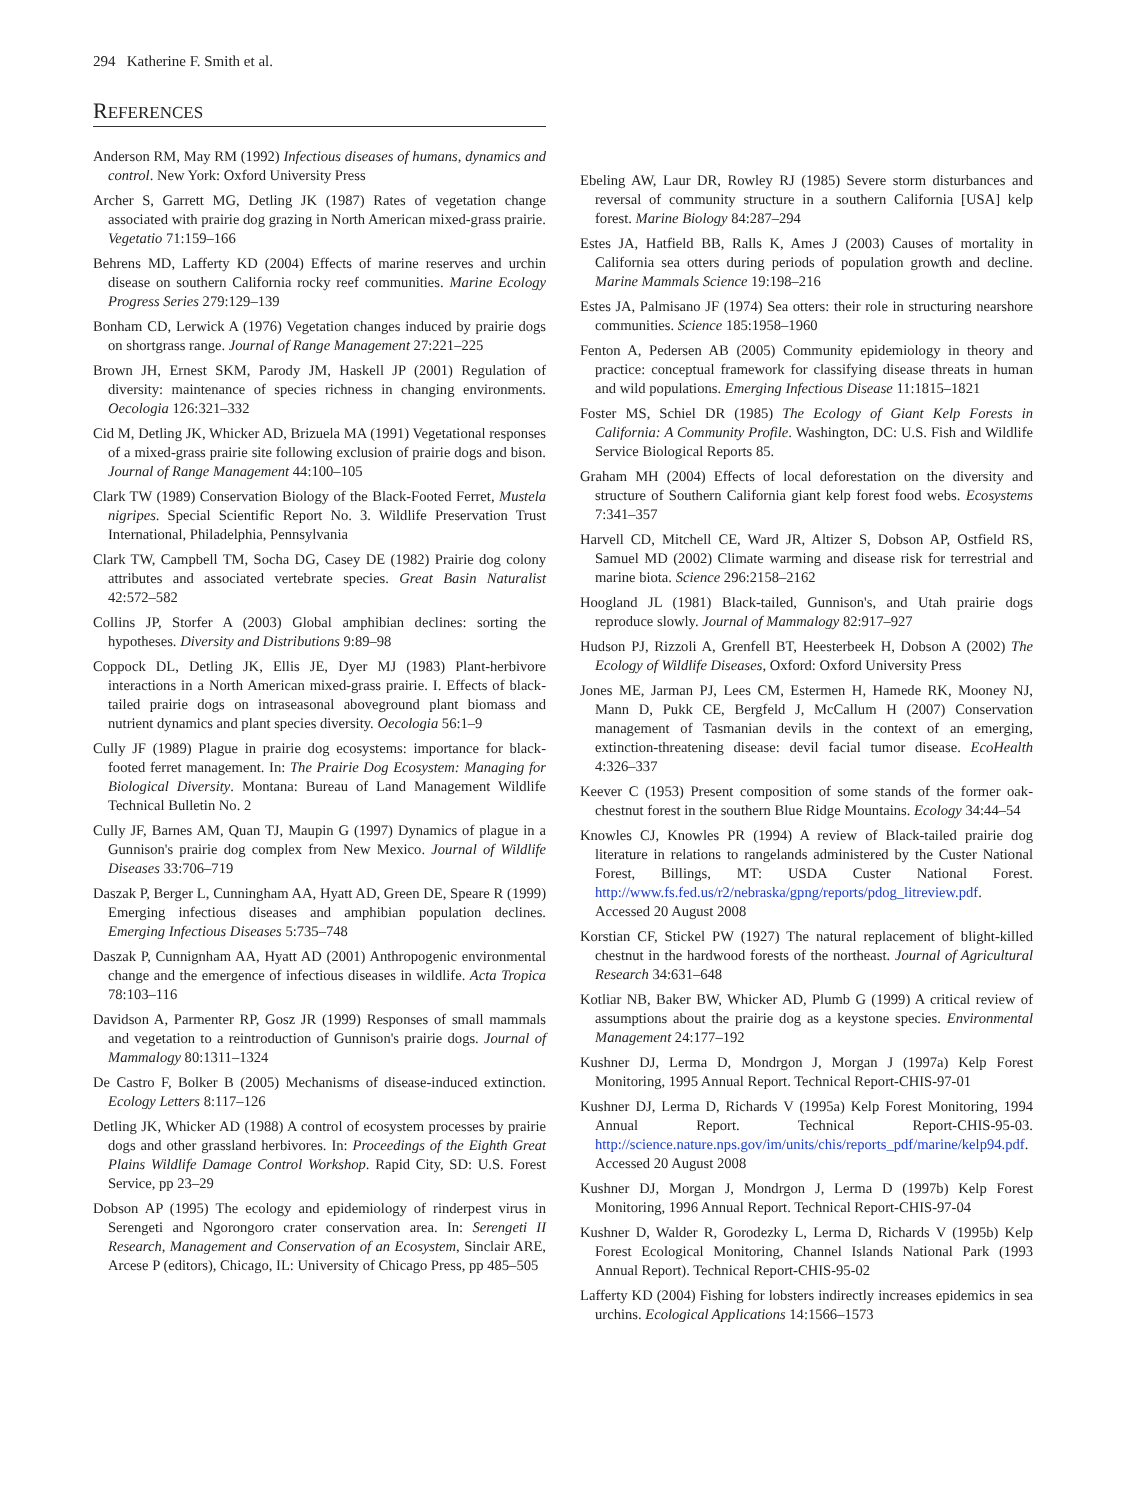294 Katherine F. Smith et al.
REFERENCES
Anderson RM, May RM (1992) Infectious diseases of humans, dynamics and control. New York: Oxford University Press
Archer S, Garrett MG, Detling JK (1987) Rates of vegetation change associated with prairie dog grazing in North American mixed-grass prairie. Vegetatio 71:159–166
Behrens MD, Lafferty KD (2004) Effects of marine reserves and urchin disease on southern California rocky reef communities. Marine Ecology Progress Series 279:129–139
Bonham CD, Lerwick A (1976) Vegetation changes induced by prairie dogs on shortgrass range. Journal of Range Management 27:221–225
Brown JH, Ernest SKM, Parody JM, Haskell JP (2001) Regulation of diversity: maintenance of species richness in changing environments. Oecologia 126:321–332
Cid M, Detling JK, Whicker AD, Brizuela MA (1991) Vegetational responses of a mixed-grass prairie site following exclusion of prairie dogs and bison. Journal of Range Management 44:100–105
Clark TW (1989) Conservation Biology of the Black-Footed Ferret, Mustela nigripes. Special Scientific Report No. 3. Wildlife Preservation Trust International, Philadelphia, Pennsylvania
Clark TW, Campbell TM, Socha DG, Casey DE (1982) Prairie dog colony attributes and associated vertebrate species. Great Basin Naturalist 42:572–582
Collins JP, Storfer A (2003) Global amphibian declines: sorting the hypotheses. Diversity and Distributions 9:89–98
Coppock DL, Detling JK, Ellis JE, Dyer MJ (1983) Plant-herbivore interactions in a North American mixed-grass prairie. I. Effects of black-tailed prairie dogs on intraseasonal aboveground plant biomass and nutrient dynamics and plant species diversity. Oecologia 56:1–9
Cully JF (1989) Plague in prairie dog ecosystems: importance for black-footed ferret management. In: The Prairie Dog Ecosystem: Managing for Biological Diversity. Montana: Bureau of Land Management Wildlife Technical Bulletin No. 2
Cully JF, Barnes AM, Quan TJ, Maupin G (1997) Dynamics of plague in a Gunnison's prairie dog complex from New Mexico. Journal of Wildlife Diseases 33:706–719
Daszak P, Berger L, Cunningham AA, Hyatt AD, Green DE, Speare R (1999) Emerging infectious diseases and amphibian population declines. Emerging Infectious Diseases 5:735–748
Daszak P, Cunnignham AA, Hyatt AD (2001) Anthropogenic environmental change and the emergence of infectious diseases in wildlife. Acta Tropica 78:103–116
Davidson A, Parmenter RP, Gosz JR (1999) Responses of small mammals and vegetation to a reintroduction of Gunnison's prairie dogs. Journal of Mammalogy 80:1311–1324
De Castro F, Bolker B (2005) Mechanisms of disease-induced extinction. Ecology Letters 8:117–126
Detling JK, Whicker AD (1988) A control of ecosystem processes by prairie dogs and other grassland herbivores. In: Proceedings of the Eighth Great Plains Wildlife Damage Control Workshop. Rapid City, SD: U.S. Forest Service, pp 23–29
Dobson AP (1995) The ecology and epidemiology of rinderpest virus in Serengeti and Ngorongoro crater conservation area. In: Serengeti II Research, Management and Conservation of an Ecosystem, Sinclair ARE, Arcese P (editors), Chicago, IL: University of Chicago Press, pp 485–505
Ebeling AW, Laur DR, Rowley RJ (1985) Severe storm disturbances and reversal of community structure in a southern California [USA] kelp forest. Marine Biology 84:287–294
Estes JA, Hatfield BB, Ralls K, Ames J (2003) Causes of mortality in California sea otters during periods of population growth and decline. Marine Mammals Science 19:198–216
Estes JA, Palmisano JF (1974) Sea otters: their role in structuring nearshore communities. Science 185:1958–1960
Fenton A, Pedersen AB (2005) Community epidemiology in theory and practice: conceptual framework for classifying disease threats in human and wild populations. Emerging Infectious Disease 11:1815–1821
Foster MS, Schiel DR (1985) The Ecology of Giant Kelp Forests in California: A Community Profile. Washington, DC: U.S. Fish and Wildlife Service Biological Reports 85.
Graham MH (2004) Effects of local deforestation on the diversity and structure of Southern California giant kelp forest food webs. Ecosystems 7:341–357
Harvell CD, Mitchell CE, Ward JR, Altizer S, Dobson AP, Ostfield RS, Samuel MD (2002) Climate warming and disease risk for terrestrial and marine biota. Science 296:2158–2162
Hoogland JL (1981) Black-tailed, Gunnison's, and Utah prairie dogs reproduce slowly. Journal of Mammalogy 82:917–927
Hudson PJ, Rizzoli A, Grenfell BT, Heesterbeek H, Dobson A (2002) The Ecology of Wildlife Diseases, Oxford: Oxford University Press
Jones ME, Jarman PJ, Lees CM, Estermen H, Hamede RK, Mooney NJ, Mann D, Pukk CE, Bergfeld J, McCallum H (2007) Conservation management of Tasmanian devils in the context of an emerging, extinction-threatening disease: devil facial tumor disease. EcoHealth 4:326–337
Keever C (1953) Present composition of some stands of the former oak-chestnut forest in the southern Blue Ridge Mountains. Ecology 34:44–54
Knowles CJ, Knowles PR (1994) A review of Black-tailed prairie dog literature in relations to rangelands administered by the Custer National Forest, Billings, MT: USDA Custer National Forest. http://www.fs.fed.us/r2/nebraska/gpng/reports/pdog_litreview.pdf. Accessed 20 August 2008
Korstian CF, Stickel PW (1927) The natural replacement of blight-killed chestnut in the hardwood forests of the northeast. Journal of Agricultural Research 34:631–648
Kotliar NB, Baker BW, Whicker AD, Plumb G (1999) A critical review of assumptions about the prairie dog as a keystone species. Environmental Management 24:177–192
Kushner DJ, Lerma D, Mondrgon J, Morgan J (1997a) Kelp Forest Monitoring, 1995 Annual Report. Technical Report-CHIS-97-01
Kushner DJ, Lerma D, Richards V (1995a) Kelp Forest Monitoring, 1994 Annual Report. Technical Report-CHIS-95-03. http://science.nature.nps.gov/im/units/chis/reports_pdf/marine/kelp94.pdf. Accessed 20 August 2008
Kushner DJ, Morgan J, Mondrgon J, Lerma D (1997b) Kelp Forest Monitoring, 1996 Annual Report. Technical Report-CHIS-97-04
Kushner D, Walder R, Gorodezky L, Lerma D, Richards V (1995b) Kelp Forest Ecological Monitoring, Channel Islands National Park (1993 Annual Report). Technical Report-CHIS-95-02
Lafferty KD (2004) Fishing for lobsters indirectly increases epidemics in sea urchins. Ecological Applications 14:1566–1573